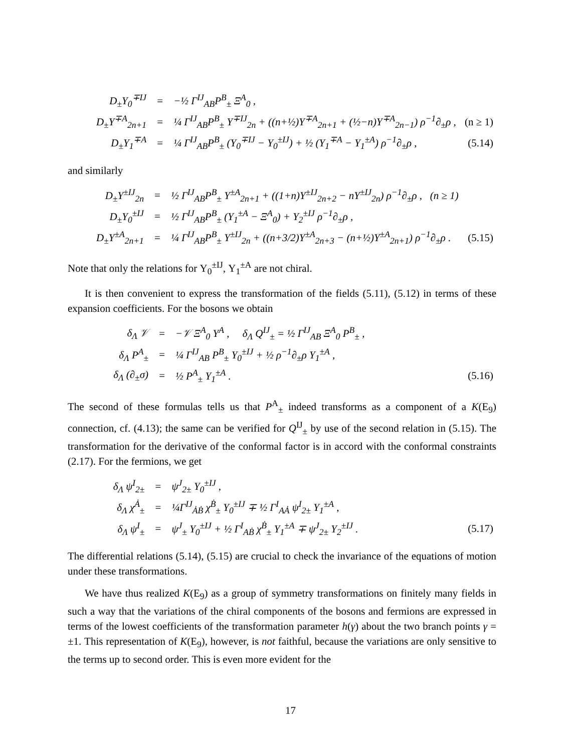| D<sub>±</sub>Υ<sub>0</sub><sup>∓IJ</sup> | = | −½ Γ<sup>IJ</sup><sub>AB</sub>P<sup>B</sup><sub>±</sub> Ξ<sup>A</sup><sub>0</sub> , | |
| D<sub>±</sub>Υ<sup>∓A</sup><sub>2n+1</sub> | = | ¼ Γ<sup>IJ</sup><sub>AB</sub>P<sup>B</sup><sub>±</sub> Υ<sup>∓IJ</sup><sub>2n</sub> + ((n+½)Υ<sup>∓A</sup><sub>2n+1</sub> + (½−n)Υ<sup>∓A</sup><sub>2n−1</sub>) ρ<sup>−1</sup>∂<sub>±</sub>ρ , | (n ≥ 1) |
| D<sub>±</sub>Υ<sub>1</sub><sup>∓A</sup> | = | ¼ Γ<sup>IJ</sup><sub>AB</sub>P<sup>B</sup><sub>±</sub> (Υ<sub>0</sub><sup>∓IJ</sup> − Υ<sub>0</sub><sup>±IJ</sup>) + ½ (Υ<sub>1</sub><sup>∓A</sup> − Υ<sub>1</sub><sup>±A</sup>) ρ<sup>−1</sup>∂<sub>±</sub>ρ , | (5.14) |
and similarly
| D<sub>±</sub>Υ<sup>±IJ</sup><sub>2n</sub> | = | ½ Γ<sup>IJ</sup><sub>AB</sub>P<sup>B</sup><sub>±</sub> Υ<sup>±A</sup><sub>2n+1</sub> + ((1+n)Υ<sup>±IJ</sup><sub>2n+2</sub> − nΥ<sup>±IJ</sup><sub>2n</sub>) ρ<sup>−1</sup>∂<sub>±</sub>ρ , (n ≥ 1) | |
| D<sub>±</sub>Υ<sub>0</sub><sup>±IJ</sup> | = | ½ Γ<sup>IJ</sup><sub>AB</sub>P<sup>B</sup><sub>±</sub> (Υ<sub>1</sub><sup>±A</sup> − Ξ<sup>A</sup><sub>0</sub>) + Υ<sub>2</sub><sup>±IJ</sup> ρ<sup>−1</sup>∂<sub>±</sub>ρ , | |
| D<sub>±</sub>Υ<sup>±A</sup><sub>2n+1</sub> | = | ¼ Γ<sup>IJ</sup><sub>AB</sub>P<sup>B</sup><sub>±</sub> Υ<sup>±IJ</sup><sub>2n</sub> + ((n+3/2)Υ<sup>±A</sup><sub>2n+3</sub> − (n+½)Υ<sup>±A</sup><sub>2n+1</sub>) ρ<sup>−1</sup>∂<sub>±</sub>ρ . | (5.15) |
Note that only the relations for Υ<sub>0</sub><sup>±IJ</sup>, Υ<sub>1</sub><sup>±A</sup> are not chiral.
It is then convenient to express the transformation of the fields (5.11), (5.12) in terms of these expansion coefficients. For the bosons we obtain
| δ<sub>Λ</sub> 𝒱 | = | −𝒱 Ξ<sup>A</sup><sub>0</sub> Y<sup>A</sup> , δ<sub>Λ</sub> Q<sup>IJ</sup><sub>±</sub> = ½ Γ<sup>IJ</sup><sub>AB</sub> Ξ<sup>A</sup><sub>0</sub> P<sup>B</sup><sub>±</sub> , | |
| δ<sub>Λ</sub> P<sup>A</sup><sub>±</sub> | = | ¼ Γ<sup>IJ</sup><sub>AB</sub> P<sup>B</sup><sub>±</sub> Υ<sub>0</sub><sup>±IJ</sup> + ½ ρ<sup>−1</sup>∂<sub>±</sub>ρ Υ<sub>1</sub><sup>±A</sup> , | |
| δ<sub>Λ</sub> (∂<sub>±</sub>σ) | = | ½ P<sup>A</sup><sub>±</sub> Υ<sub>1</sub><sup>±A</sup> . | (5.16) |
The second of these formulas tells us that P<sup>A</sup><sub>±</sub> indeed transforms as a component of a K(E<sub>9</sub>) connection, cf. (4.13); the same can be verified for Q<sup>IJ</sup><sub>±</sub> by use of the second relation in (5.15). The transformation for the derivative of the conformal factor is in accord with the conformal constraints (2.17). For the fermions, we get
| δ<sub>Λ</sub> ψ<sup>I</sup><sub>2±</sub> | = | ψ<sup>J</sup><sub>2±</sub> Υ<sub>0</sub><sup>±IJ</sup> , | |
| δ<sub>Λ</sub> χ<sup>Ȧ</sup><sub>±</sub> | = | ¼Γ<sup>IJ</sup><sub>ȦḂ</sub> χ<sup>Ḃ</sup><sub>±</sub> Υ<sub>0</sub><sup>±IJ</sup> ∓ ½ Γ<sup>I</sup><sub>AȦ</sub> ψ<sup>I</sup><sub>2±</sub> Υ<sub>1</sub><sup>±A</sup> , | |
| δ<sub>Λ</sub> ψ<sup>I</sup><sub>±</sub> | = | ψ<sup>J</sup><sub>±</sub> Υ<sub>0</sub><sup>±IJ</sup> + ½ Γ<sup>I</sup><sub>AḂ</sub> χ<sup>Ḃ</sup><sub>±</sub> Υ<sub>1</sub><sup>±A</sup> ∓ ψ<sup>J</sup><sub>2±</sub> Υ<sub>2</sub><sup>±IJ</sup> . | (5.17) |
The differential relations (5.14), (5.15) are crucial to check the invariance of the equations of motion under these transformations.
We have thus realized K(E<sub>9</sub>) as a group of symmetry transformations on finitely many fields in such a way that the variations of the chiral components of the bosons and fermions are expressed in terms of the lowest coefficients of the transformation parameter h(γ) about the two branch points γ = ±1. This representation of K(E<sub>9</sub>), however, is not faithful, because the variations are only sensitive to the terms up to second order. This is even more evident for the
17